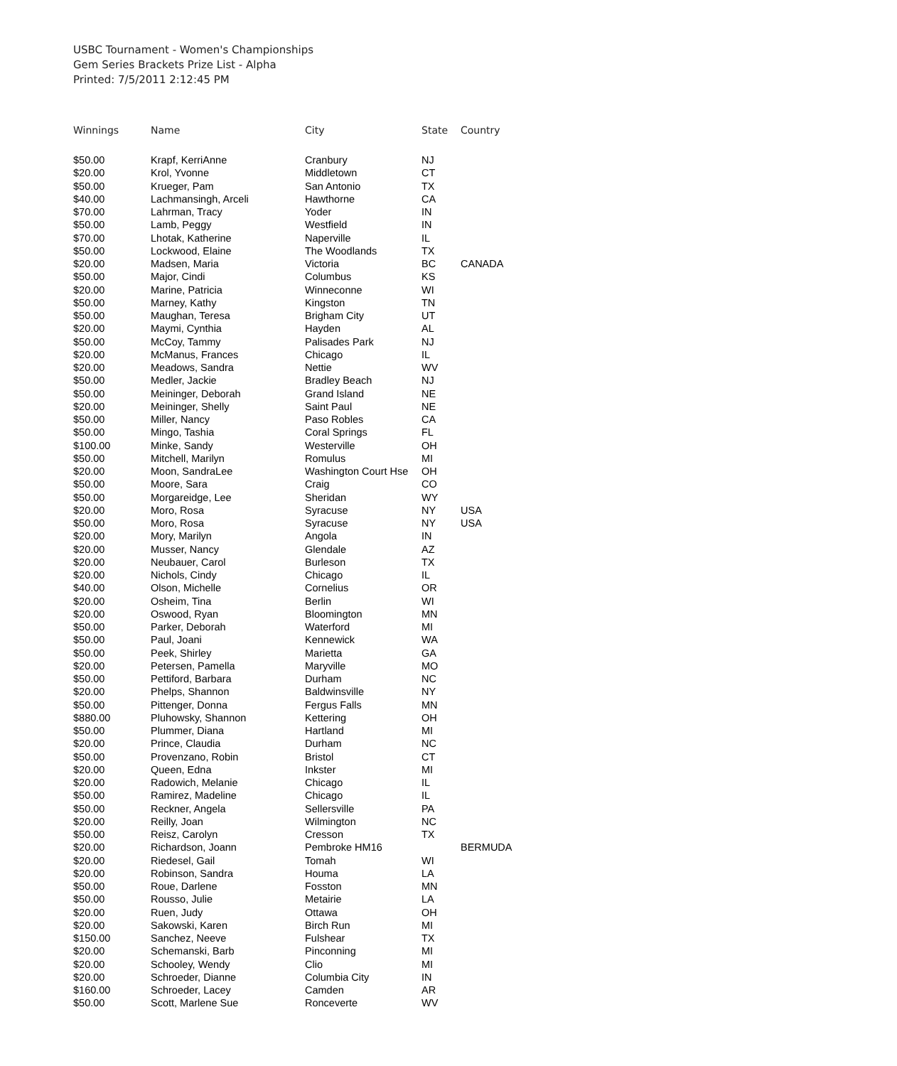USBC Tournament - Women's Championships
Gem Series Brackets Prize List - Alpha
Printed: 7/5/2011 2:12:45 PM
| Winnings | Name | City | State | Country |
| --- | --- | --- | --- | --- |
| $50.00 | Krapf, KerriAnne | Cranbury | NJ | |
| $20.00 | Krol, Yvonne | Middletown | CT | |
| $50.00 | Krueger, Pam | San Antonio | TX | |
| $40.00 | Lachmansingh, Arceli | Hawthorne | CA | |
| $70.00 | Lahrman, Tracy | Yoder | IN | |
| $50.00 | Lamb, Peggy | Westfield | IN | |
| $70.00 | Lhotak, Katherine | Naperville | IL | |
| $50.00 | Lockwood, Elaine | The Woodlands | TX | |
| $20.00 | Madsen, Maria | Victoria | BC | CANADA |
| $50.00 | Major, Cindi | Columbus | KS | |
| $20.00 | Marine, Patricia | Winneconne | WI | |
| $50.00 | Marney, Kathy | Kingston | TN | |
| $50.00 | Maughan, Teresa | Brigham City | UT | |
| $20.00 | Maymi, Cynthia | Hayden | AL | |
| $50.00 | McCoy, Tammy | Palisades Park | NJ | |
| $20.00 | McManus, Frances | Chicago | IL | |
| $20.00 | Meadows, Sandra | Nettie | WV | |
| $50.00 | Medler, Jackie | Bradley Beach | NJ | |
| $50.00 | Meininger, Deborah | Grand Island | NE | |
| $20.00 | Meininger, Shelly | Saint Paul | NE | |
| $50.00 | Miller, Nancy | Paso Robles | CA | |
| $50.00 | Mingo, Tashia | Coral Springs | FL | |
| $100.00 | Minke, Sandy | Westerville | OH | |
| $50.00 | Mitchell, Marilyn | Romulus | MI | |
| $20.00 | Moon, SandraLee | Washington Court Hse | OH | |
| $50.00 | Moore, Sara | Craig | CO | |
| $50.00 | Morgareidge, Lee | Sheridan | WY | |
| $20.00 | Moro, Rosa | Syracuse | NY | USA |
| $50.00 | Moro, Rosa | Syracuse | NY | USA |
| $20.00 | Mory, Marilyn | Angola | IN | |
| $20.00 | Musser, Nancy | Glendale | AZ | |
| $20.00 | Neubauer, Carol | Burleson | TX | |
| $20.00 | Nichols, Cindy | Chicago | IL | |
| $40.00 | Olson, Michelle | Cornelius | OR | |
| $20.00 | Osheim, Tina | Berlin | WI | |
| $20.00 | Oswood, Ryan | Bloomington | MN | |
| $50.00 | Parker, Deborah | Waterford | MI | |
| $50.00 | Paul, Joani | Kennewick | WA | |
| $50.00 | Peek, Shirley | Marietta | GA | |
| $20.00 | Petersen, Pamella | Maryville | MO | |
| $50.00 | Pettiford, Barbara | Durham | NC | |
| $20.00 | Phelps, Shannon | Baldwinsville | NY | |
| $50.00 | Pittenger, Donna | Fergus Falls | MN | |
| $880.00 | Pluhowsky, Shannon | Kettering | OH | |
| $50.00 | Plummer, Diana | Hartland | MI | |
| $20.00 | Prince, Claudia | Durham | NC | |
| $50.00 | Provenzano, Robin | Bristol | CT | |
| $20.00 | Queen, Edna | Inkster | MI | |
| $20.00 | Radowich, Melanie | Chicago | IL | |
| $50.00 | Ramirez, Madeline | Chicago | IL | |
| $50.00 | Reckner, Angela | Sellersville | PA | |
| $20.00 | Reilly, Joan | Wilmington | NC | |
| $50.00 | Reisz, Carolyn | Cresson | TX | |
| $20.00 | Richardson, Joann | Pembroke HM16 | | BERMUDA |
| $20.00 | Riedesel, Gail | Tomah | WI | |
| $20.00 | Robinson, Sandra | Houma | LA | |
| $50.00 | Roue, Darlene | Fosston | MN | |
| $50.00 | Rousso, Julie | Metairie | LA | |
| $20.00 | Ruen, Judy | Ottawa | OH | |
| $20.00 | Sakowski, Karen | Birch Run | MI | |
| $150.00 | Sanchez, Neeve | Fulshear | TX | |
| $20.00 | Schemanski, Barb | Pinconning | MI | |
| $20.00 | Schooley, Wendy | Clio | MI | |
| $20.00 | Schroeder, Dianne | Columbia City | IN | |
| $160.00 | Schroeder, Lacey | Camden | AR | |
| $50.00 | Scott, Marlene Sue | Ronceverte | WV | |